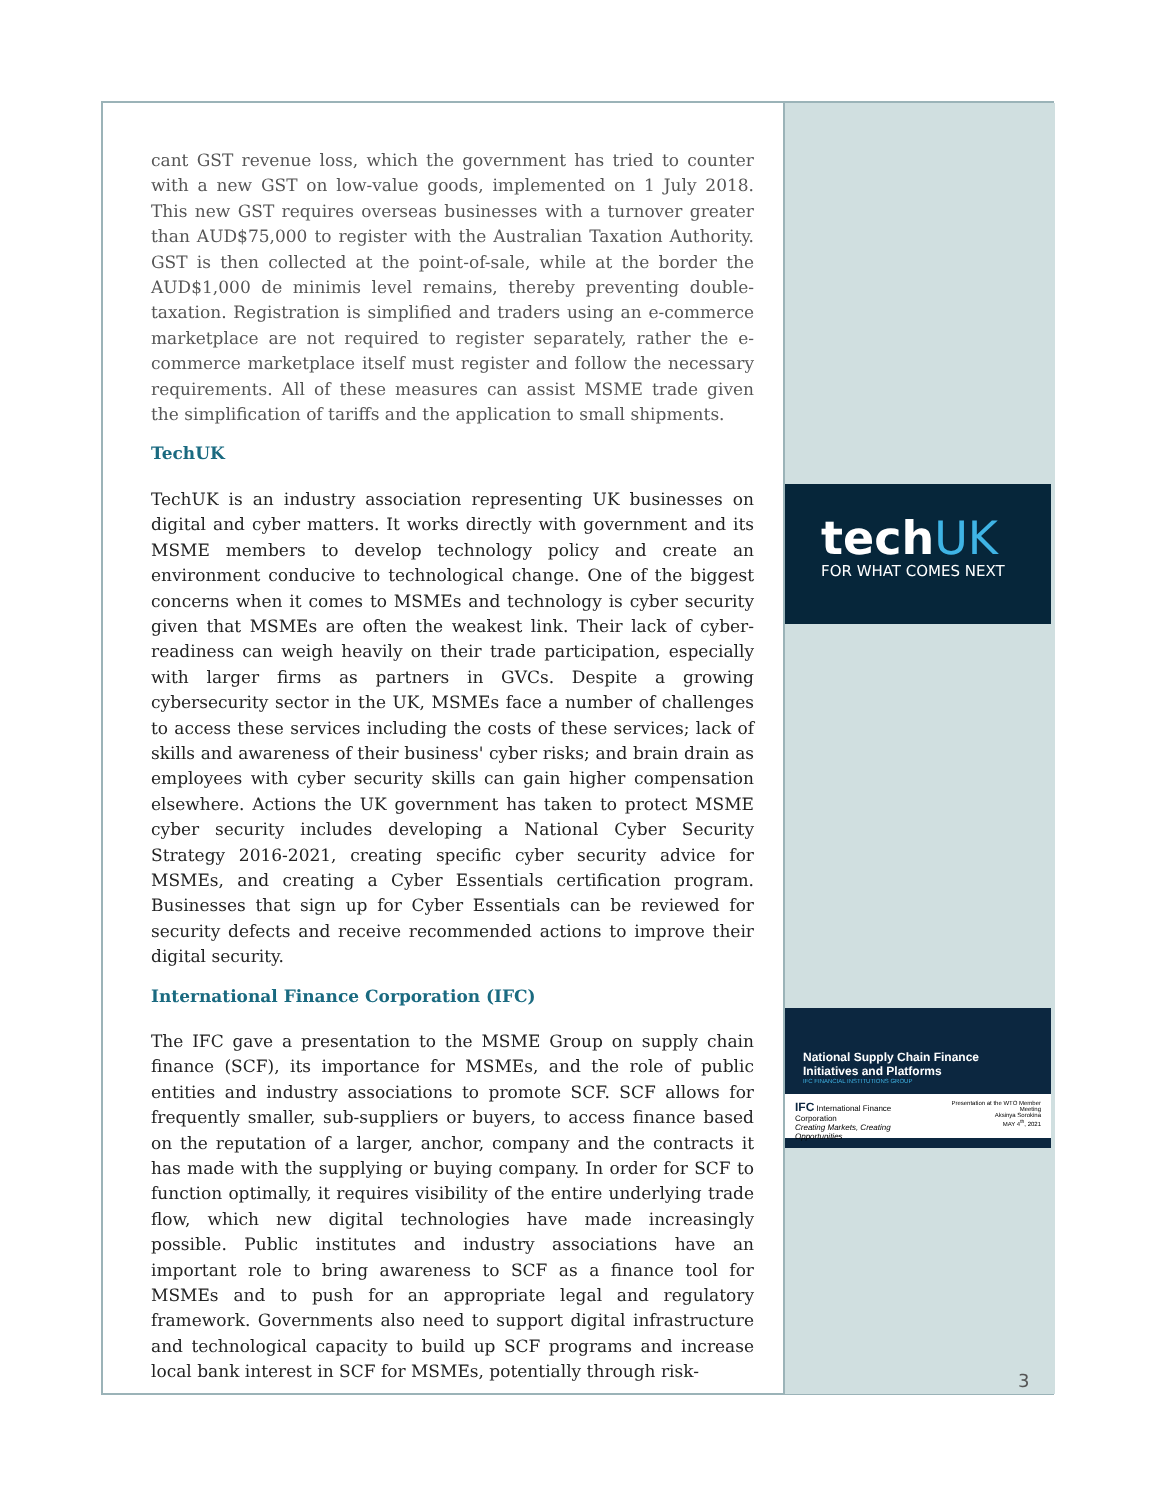cant GST revenue loss, which the government has tried to counter with a new GST on low-value goods, implemented on 1 July 2018. This new GST requires overseas businesses with a turnover greater than AUD$75,000 to register with the Australian Taxation Authority. GST is then collected at the point-of-sale, while at the border the AUD$1,000 de minimis level remains, thereby preventing double-taxation. Registration is simplified and traders using an e-commerce marketplace are not required to register separately, rather the e-commerce marketplace itself must register and follow the necessary requirements. All of these measures can assist MSME trade given the simplification of tariffs and the application to small shipments.
TechUK
TechUK is an industry association representing UK businesses on digital and cyber matters. It works directly with government and its MSME members to develop technology policy and create an environment conducive to technological change. One of the biggest concerns when it comes to MSMEs and technology is cyber security given that MSMEs are often the weakest link. Their lack of cyber-readiness can weigh heavily on their trade participation, especially with larger firms as partners in GVCs. Despite a growing cybersecurity sector in the UK, MSMEs face a number of challenges to access these services including the costs of these services; lack of skills and awareness of their business' cyber risks; and brain drain as employees with cyber security skills can gain higher compensation elsewhere. Actions the UK government has taken to protect MSME cyber security includes developing a National Cyber Security Strategy 2016-2021, creating specific cyber security advice for MSMEs, and creating a Cyber Essentials certification program. Businesses that sign up for Cyber Essentials can be reviewed for security defects and receive recommended actions to improve their digital security.
International Finance Corporation (IFC)
The IFC gave a presentation to the MSME Group on supply chain finance (SCF), its importance for MSMEs, and the role of public entities and industry associations to promote SCF. SCF allows for frequently smaller, sub-suppliers or buyers, to access finance based on the reputation of a larger, anchor, company and the contracts it has made with the supplying or buying company. In order for SCF to function optimally, it requires visibility of the entire underlying trade flow, which new digital technologies have made increasingly possible. Public institutes and industry associations have an important role to bring awareness to SCF as a finance tool for MSMEs and to push for an appropriate legal and regulatory framework. Governments also need to support digital infrastructure and technological capacity to build up SCF programs and increase local bank interest in SCF for MSMEs, potentially through risk-
techUK
FOR WHAT COMES NEXT
National Supply Chain Finance
Initiatives and Platforms
IFC FINANCIAL INSTITUTIONS GROUP
IFC International Finance Corporation
Creating Markets, Creating Opportunities Presentation at the WTO Member Meeting
Aksinya Sorokina
MAY 4<sup>th</sup>, 2021
3